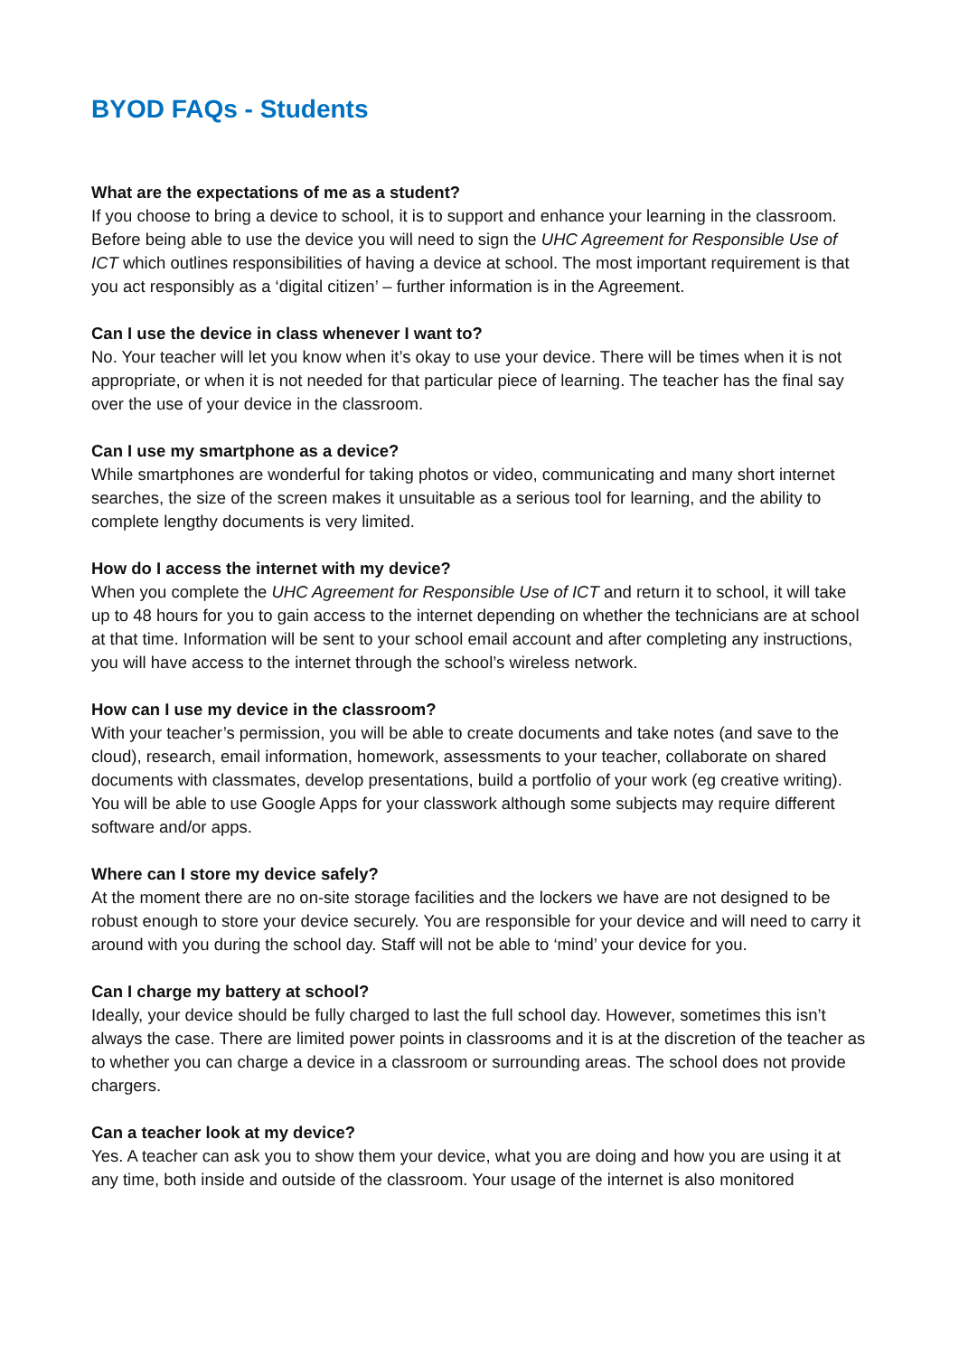BYOD FAQs - Students
What are the expectations of me as a student?
If you choose to bring a device to school, it is to support and enhance your learning in the classroom. Before being able to use the device you will need to sign the UHC Agreement for Responsible Use of ICT which outlines responsibilities of having a device at school. The most important requirement is that you act responsibly as a ‘digital citizen’ – further information is in the Agreement.
Can I use the device in class whenever I want to?
No. Your teacher will let you know when it’s okay to use your device. There will be times when it is not appropriate, or when it is not needed for that particular piece of learning. The teacher has the final say over the use of your device in the classroom.
Can I use my smartphone as a device?
While smartphones are wonderful for taking photos or video, communicating and many short internet searches, the size of the screen makes it unsuitable as a serious tool for learning, and the ability to complete lengthy documents is very limited.
How do I access the internet with my device?
When you complete the UHC Agreement for Responsible Use of ICT and return it to school, it will take up to 48 hours for you to gain access to the internet depending on whether the technicians are at school at that time. Information will be sent to your school email account and after completing any instructions, you will have access to the internet through the school’s wireless network.
How can I use my device in the classroom?
With your teacher’s permission, you will be able to create documents and take notes (and save to the cloud), research, email information, homework, assessments to your teacher, collaborate on shared documents with classmates, develop presentations, build a portfolio of your work (eg creative writing). You will be able to use Google Apps for your classwork although some subjects may require different software and/or apps.
Where can I store my device safely?
At the moment there are no on-site storage facilities and the lockers we have are not designed to be robust enough to store your device securely. You are responsible for your device and will need to carry it around with you during the school day. Staff will not be able to ‘mind’ your device for you.
Can I charge my battery at school?
Ideally, your device should be fully charged to last the full school day. However, sometimes this isn’t always the case. There are limited power points in classrooms and it is at the discretion of the teacher as to whether you can charge a device in a classroom or surrounding areas. The school does not provide chargers.
Can a teacher look at my device?
Yes. A teacher can ask you to show them your device, what you are doing and how you are using it at any time, both inside and outside of the classroom. Your usage of the internet is also monitored